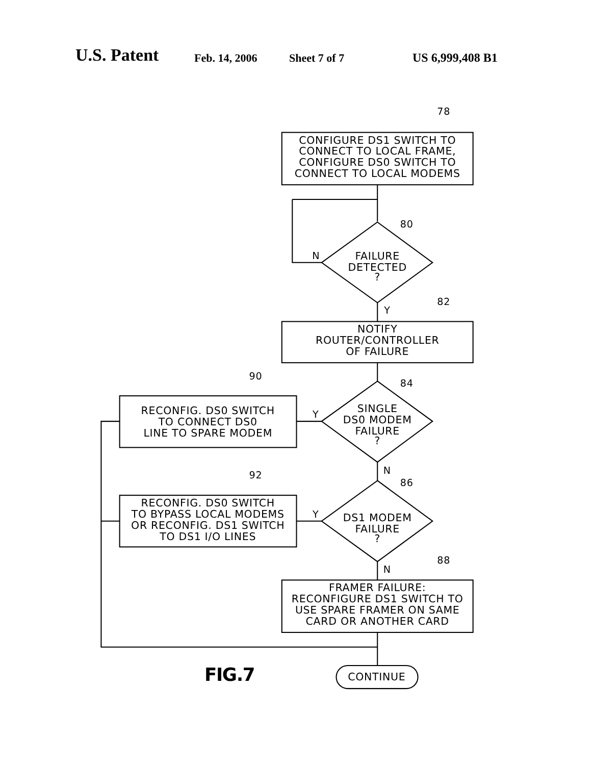U.S. Patent Feb. 14, 2006 Sheet 7 of 7 US 6,999,408 B1
78
CONFIGURE DS1 SWITCH TO
CONNECT TO LOCAL FRAME,
CONFIGURE DS0 SWITCH TO
CONNECT TO LOCAL MODEMS
80
N
FAILURE
DETECTED
?
Y
82
NOTIFY
ROUTER/CONTROLLER
OF FAILURE
90
84
RECONFIG. DS0 SWITCH
TO CONNECT DS0
LINE TO SPARE MODEM
Y
SINGLE
DS0 MODEM
FAILURE
?
N
92
86
RECONFIG. DS0 SWITCH
TO BYPASS LOCAL MODEMS
OR RECONFIG. DS1 SWITCH
TO DS1 I/O LINES
Y
DS1 MODEM
FAILURE
?
N
88
FRAMER FAILURE:
RECONFIGURE DS1 SWITCH TO
USE SPARE FRAMER ON SAME
CARD OR ANOTHER CARD
FIG.7
CONTINUE